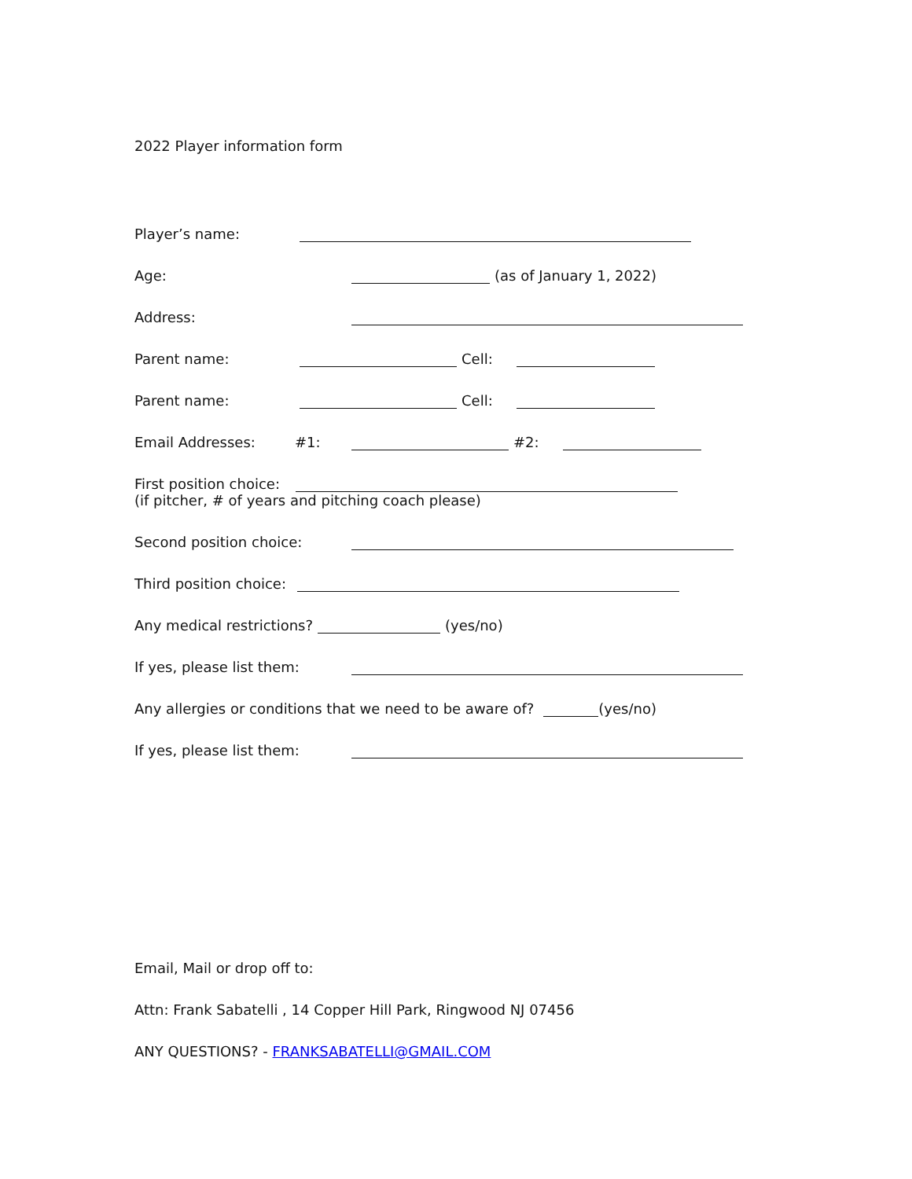2022 Player information form
Player’s name:
Age: (as of January 1, 2022)
Address:
Parent name: Cell:
Parent name: Cell:
Email Addresses: #1: #2:
First position choice:
(if pitcher, # of years and pitching coach please)
Second position choice:
Third position choice:
Any medical restrictions? (yes/no)
If yes, please list them:
Any allergies or conditions that we need to be aware of? (yes/no)
If yes, please list them:
Email, Mail or drop off to:
Attn: Frank Sabatelli , 14 Copper Hill Park, Ringwood NJ 07456
ANY QUESTIONS? - FRANKSABATELLI@GMAIL.COM